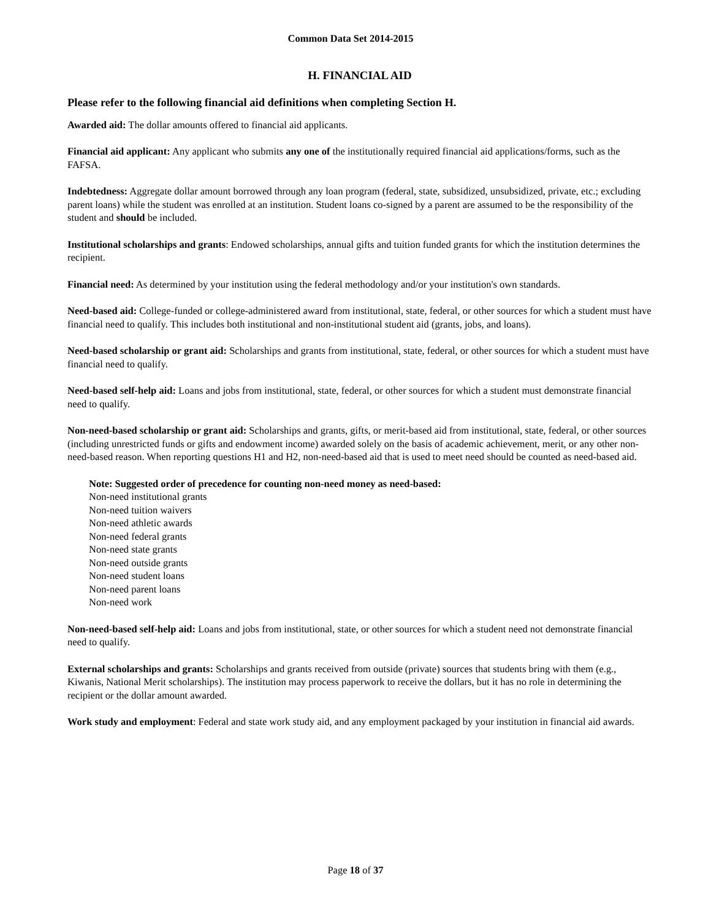Common Data Set 2014-2015
H. FINANCIAL AID
Please refer to the following financial aid definitions when completing Section H.
Awarded aid: The dollar amounts offered to financial aid applicants.
Financial aid applicant: Any applicant who submits any one of the institutionally required financial aid applications/forms, such as the FAFSA.
Indebtedness: Aggregate dollar amount borrowed through any loan program (federal, state, subsidized, unsubsidized, private, etc.; excluding parent loans) while the student was enrolled at an institution. Student loans co-signed by a parent are assumed to be the responsibility of the student and should be included.
Institutional scholarships and grants: Endowed scholarships, annual gifts and tuition funded grants for which the institution determines the recipient.
Financial need: As determined by your institution using the federal methodology and/or your institution's own standards.
Need-based aid: College-funded or college-administered award from institutional, state, federal, or other sources for which a student must have financial need to qualify. This includes both institutional and non-institutional student aid (grants, jobs, and loans).
Need-based scholarship or grant aid: Scholarships and grants from institutional, state, federal, or other sources for which a student must have financial need to qualify.
Need-based self-help aid: Loans and jobs from institutional, state, federal, or other sources for which a student must demonstrate financial need to qualify.
Non-need-based scholarship or grant aid: Scholarships and grants, gifts, or merit-based aid from institutional, state, federal, or other sources (including unrestricted funds or gifts and endowment income) awarded solely on the basis of academic achievement, merit, or any other non-need-based reason. When reporting questions H1 and H2, non-need-based aid that is used to meet need should be counted as need-based aid.
Note: Suggested order of precedence for counting non-need money as need-based:
Non-need institutional grants
Non-need tuition waivers
Non-need athletic awards
Non-need federal grants
Non-need state grants
Non-need outside grants
Non-need student loans
Non-need parent loans
Non-need work
Non-need-based self-help aid: Loans and jobs from institutional, state, or other sources for which a student need not demonstrate financial need to qualify.
External scholarships and grants: Scholarships and grants received from outside (private) sources that students bring with them (e.g., Kiwanis, National Merit scholarships). The institution may process paperwork to receive the dollars, but it has no role in determining the recipient or the dollar amount awarded.
Work study and employment: Federal and state work study aid, and any employment packaged by your institution in financial aid awards.
Page 18 of 37